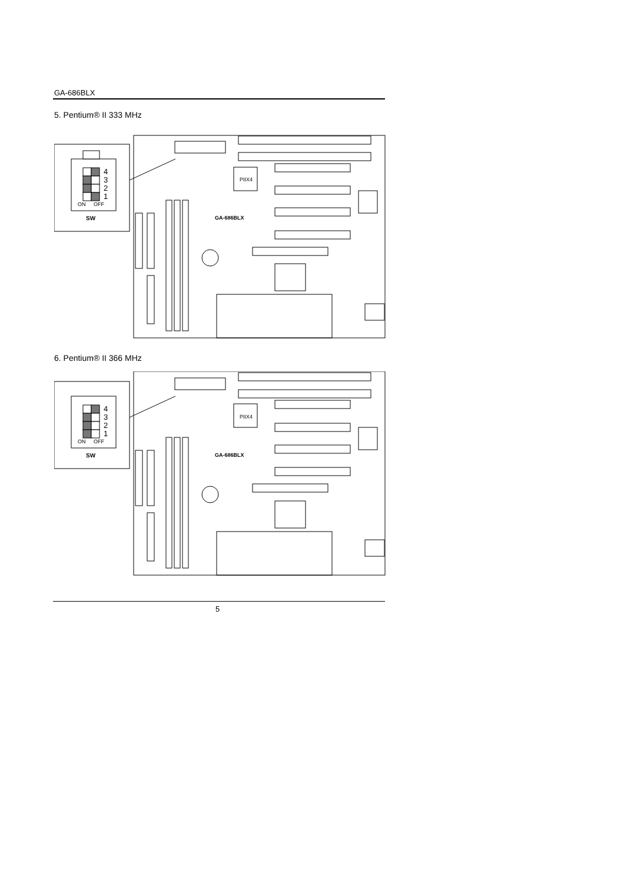GA-686BLX
5. Pentium® II 333 MHz
4
3
2
1
ON
OFF
SW
PIIX4
GA-686BLX
6. Pentium® II 366 MHz
4
3
2
1
ON
OFF
SW
PIIX4
GA-686BLX
5